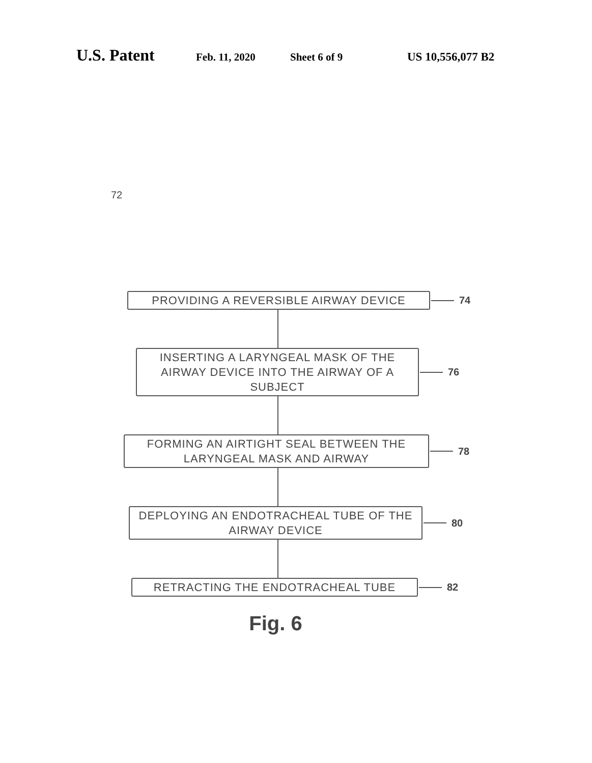U.S. Patent Feb. 11, 2020 Sheet 6 of 9 US 10,556,077 B2
72
PROVIDING A REVERSIBLE AIRWAY DEVICE
74
INSERTING A LARYNGEAL MASK OF THE AIRWAY DEVICE INTO THE AIRWAY OF A SUBJECT
76
FORMING AN AIRTIGHT SEAL BETWEEN THE LARYNGEAL MASK AND AIRWAY
78
DEPLOYING AN ENDOTRACHEAL TUBE OF THE AIRWAY DEVICE
80
RETRACTING THE ENDOTRACHEAL TUBE
82
Fig. 6